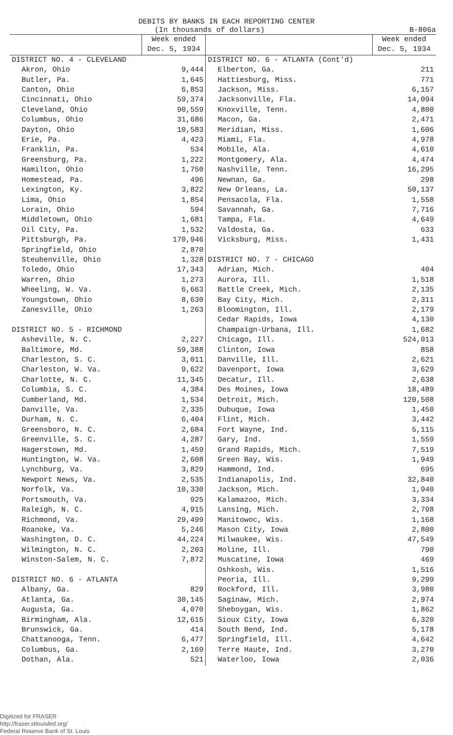DEBITS BY BANKS IN EACH REPORTING CENTER
(In thousands of dollars) B-806a
| | Week ended Dec. 5, 1934 | | Week ended Dec. 5, 1934 |
| --- | --- | --- | --- |
| DISTRICT NO. 4 - CLEVELAND | | DISTRICT NO. 6 - ATLANTA (Cont'd) | |
| Akron, Ohio | 9,444 | Elberton, Ga. | 211 |
| Butler, Pa. | 1,645 | Hattiesburg, Miss. | 771 |
| Canton, Ohio | 6,853 | Jackson, Miss. | 6,157 |
| Cincinnati, Ohio | 59,374 | Jacksonville, Fla. | 14,094 |
| Cleveland, Ohio | 90,559 | Knoxville, Tenn. | 4,800 |
| Columbus, Ohio | 31,686 | Macon, Ga. | 2,471 |
| Dayton, Ohio | 10,583 | Meridian, Miss. | 1,606 |
| Erie, Pa. | 4,423 | Miami, Fla. | 4,978 |
| Franklin, Pa. | 534 | Mobile, Ala. | 4,610 |
| Greensburg, Pa. | 1,222 | Montgomery, Ala. | 4,474 |
| Hamilton, Ohio | 1,750 | Nashville, Tenn. | 16,295 |
| Homestead, Pa. | 496 | Newnan, Ga. | 298 |
| Lexington, Ky. | 3,822 | New Orleans, La. | 50,137 |
| Lima, Ohio | 1,854 | Pensacola, Fla. | 1,558 |
| Lorain, Ohio | 594 | Savannah, Ga. | 7,716 |
| Middletown, Ohio | 1,681 | Tampa, Fla. | 4,649 |
| Oil City, Pa. | 1,532 | Valdosta, Ga. | 633 |
| Pittsburgh, Pa. | 170,946 | Vicksburg, Miss. | 1,431 |
| Springfield, Ohio | 2,870 | | |
| Steubenville, Ohio | 1,328 | DISTRICT NO. 7 - CHICAGO | |
| Toledo, Ohio | 17,343 | Adrian, Mich. | 404 |
| Warren, Ohio | 1,273 | Aurora, Ill. | 1,518 |
| Wheeling, W. Va. | 6,663 | Battle Creek, Mich. | 2,135 |
| Youngstown, Ohio | 8,630 | Bay City, Mich. | 2,311 |
| Zanesville, Ohio | 1,263 | Bloomington, Ill. | 2,179 |
| | | Cedar Rapids, Iowa | 4,130 |
| DISTRICT NO. 5 - RICHMOND | | Champaign-Urbana, Ill. | 1,682 |
| Asheville, N. C. | 2,227 | Chicago, Ill. | 524,013 |
| Baltimore, Md. | 59,388 | Clinton, Iowa | 858 |
| Charleston, S. C. | 3,011 | Danville, Ill. | 2,621 |
| Charleston, W. Va. | 9,622 | Davenport, Iowa | 3,629 |
| Charlotte, N. C. | 11,345 | Decatur, Ill. | 2,638 |
| Columbia, S. C. | 4,384 | Des Moines, Iowa | 18,489 |
| Cumberland, Md. | 1,534 | Detroit, Mich. | 120,508 |
| Danville, Va. | 2,335 | Dubuque, Iowa | 1,450 |
| Durham, N. C. | 6,404 | Flint, Mich. | 3,442 |
| Greensboro, N. C. | 2,684 | Fort Wayne, Ind. | 5,115 |
| Greenville, S. C. | 4,287 | Gary, Ind. | 1,559 |
| Hagerstown, Md. | 1,459 | Grand Rapids, Mich. | 7,519 |
| Huntington, W. Va. | 2,608 | Green Bay, Wis. | 1,949 |
| Lynchburg, Va. | 3,829 | Hammond, Ind. | 695 |
| Newport News, Va. | 2,535 | Indianapolis, Ind. | 32,840 |
| Norfolk, Va. | 10,330 | Jackson, Mich. | 1,940 |
| Portsmouth, Va. | 925 | Kalamazoo, Mich. | 3,334 |
| Raleigh, N. C. | 4,915 | Lansing, Mich. | 2,798 |
| Richmond, Va. | 29,499 | Manitowoc, Wis. | 1,168 |
| Roanoke, Va. | 5,246 | Mason City, Iowa | 2,800 |
| Washington, D. C. | 44,224 | Milwaukee, Wis. | 47,549 |
| Wilmington, N. C. | 2,203 | Moline, Ill. | 790 |
| Winston-Salem, N. C. | 7,872 | Muscatine, Iowa | 469 |
| | | Oshkosh, Wis. | 1,516 |
| DISTRICT NO. 6 - ATLANTA | | Peoria, Ill. | 9,299 |
| Albany, Ga. | 829 | Rockford, Ill. | 3,980 |
| Atlanta, Ga. | 30,145 | Saginaw, Mich. | 2,974 |
| Augusta, Ga. | 4,070 | Sheboygan, Wis. | 1,862 |
| Birmingham, Ala. | 12,615 | Sioux City, Iowa | 6,320 |
| Brunswick, Ga. | 414 | South Bend, Ind. | 5,178 |
| Chattanooga, Tenn. | 6,477 | Springfield, Ill. | 4,642 |
| Columbus, Ga. | 2,169 | Terre Haute, Ind. | 3,270 |
| Dothan, Ala. | 521 | Waterloo, Iowa | 2,036 |
Digitized for FRASER
http://fraser.stlouisfed.org/
Federal Reserve Bank of St. Louis